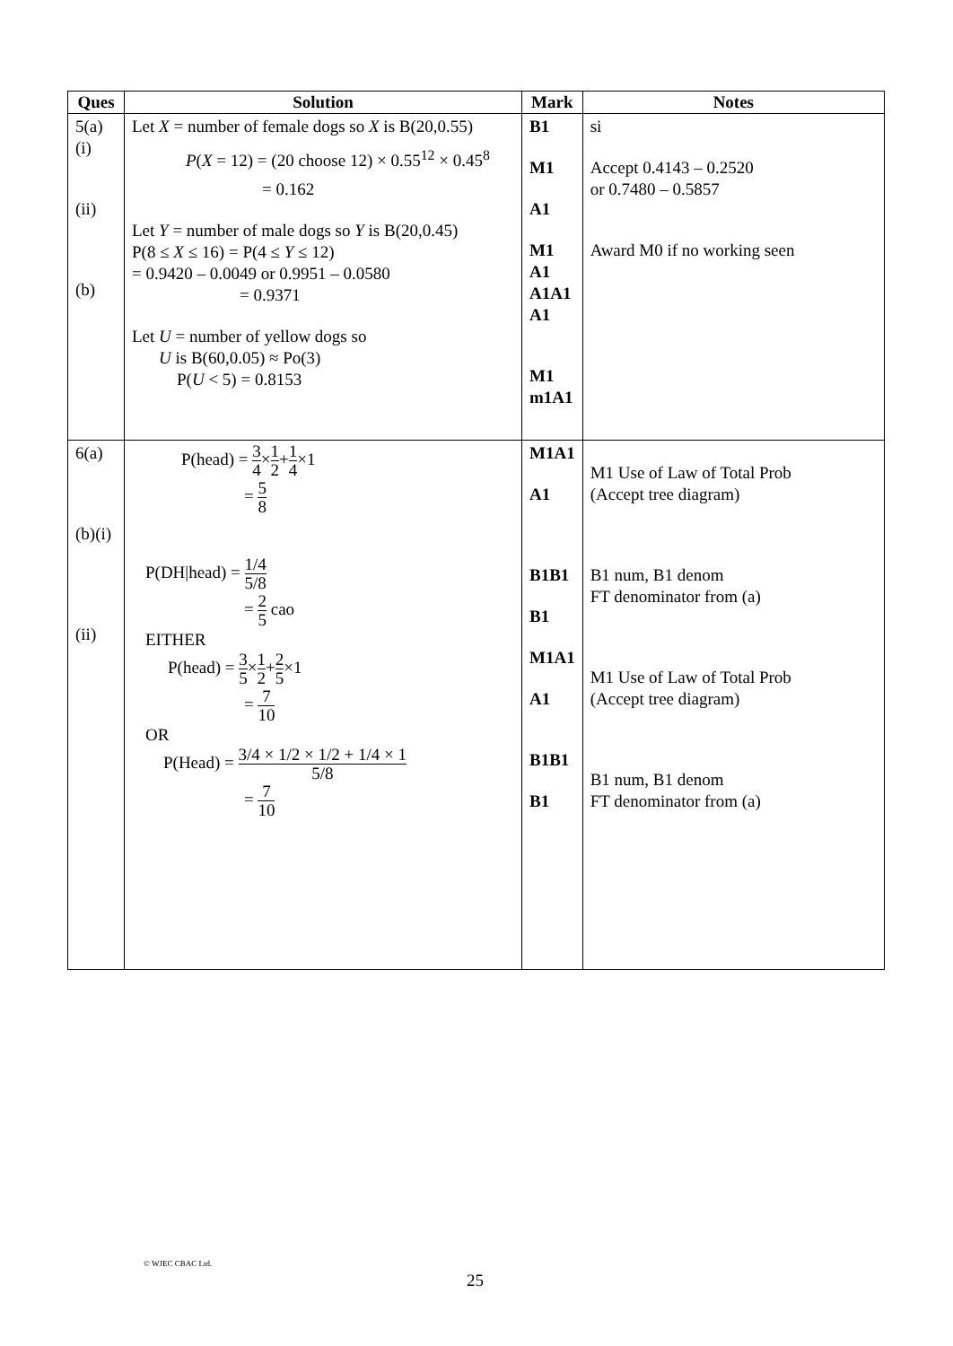| Ques | Solution | Mark | Notes |
| --- | --- | --- | --- |
| 5(a) (i) (ii) (b) | Let X = number of female dogs so X is B(20,0.55) P ( X = 12) = (20 choose 12) × 0.55<sup>12</sup> × 0.45<sup>8</sup> = 0.162 Let Y = number of male dogs so Y is B(20,0.45) P(8 ≤ X ≤ 16) = P(4 ≤ Y ≤ 12) = 0.9420 – 0.0049 or 0.9951 – 0.0580 = 0.9371 Let U = number of yellow dogs so U is B(60,0.05) ≈ Po(3) P( U < 5) = 0.8153 | B1 M1 A1 M1 A1 A1A1 A1 M1 m1A1 | si Accept 0.4143 – 0.2520 or 0.7480 – 0.5857 Award M0 if no working seen |
| 6(a) (b)(i) (ii) | P(head) = 3 4 × 1 2 + 1 4 ×1 = 5 8 P(DH/head) = 1/4 5/8 = 2 5 cao EITHER P(head) = 3 5 × 1 2 + 2 5 ×1 = 7 10 OR P(Head) = 3/4 × 1/2 × 1/2 + 1/4 × 1 5/8 = 7 10 | M1A1 A1 B1B1 B1 M1A1 A1 B1B1 B1 | M1 Use of Law of Total Prob (Accept tree diagram) B1 num, B1 denom FT denominator from (a) M1 Use of Law of Total Prob (Accept tree diagram) B1 num, B1 denom FT denominator from (a) |
© WJEC CBAC Ltd.
25